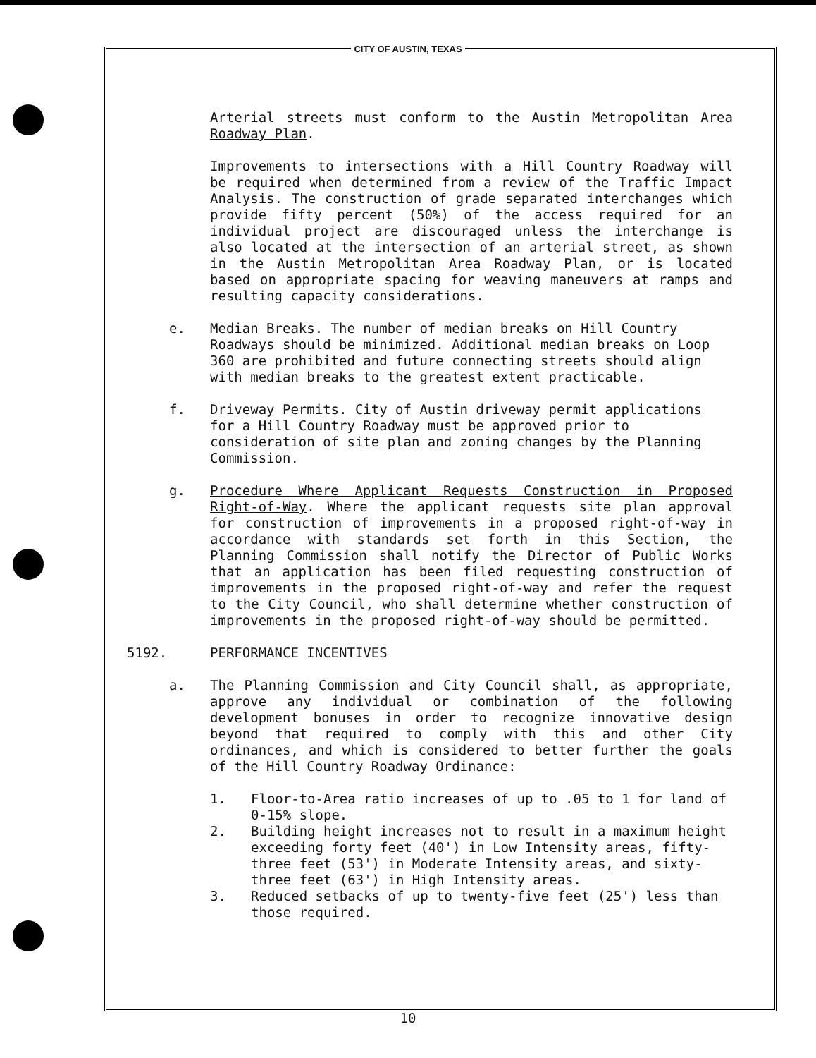CITY OF AUSTIN, TEXAS
Arterial streets must conform to the Austin Metropolitan Area Roadway Plan.
Improvements to intersections with a Hill Country Roadway will be required when determined from a review of the Traffic Impact Analysis. The construction of grade separated interchanges which provide fifty percent (50%) of the access required for an individual project are discouraged unless the interchange is also located at the intersection of an arterial street, as shown in the Austin Metropolitan Area Roadway Plan, or is located based on appropriate spacing for weaving maneuvers at ramps and resulting capacity considerations.
e. Median Breaks. The number of median breaks on Hill Country Roadways should be minimized. Additional median breaks on Loop 360 are prohibited and future connecting streets should align with median breaks to the greatest extent practicable.
f. Driveway Permits. City of Austin driveway permit applications for a Hill Country Roadway must be approved prior to consideration of site plan and zoning changes by the Planning Commission.
g. Procedure Where Applicant Requests Construction in Proposed Right-of-Way. Where the applicant requests site plan approval for construction of improvements in a proposed right-of-way in accordance with standards set forth in this Section, the Planning Commission shall notify the Director of Public Works that an application has been filed requesting construction of improvements in the proposed right-of-way and refer the request to the City Council, who shall determine whether construction of improvements in the proposed right-of-way should be permitted.
5192. PERFORMANCE INCENTIVES
a. The Planning Commission and City Council shall, as appropriate, approve any individual or combination of the following development bonuses in order to recognize innovative design beyond that required to comply with this and other City ordinances, and which is considered to better further the goals of the Hill Country Roadway Ordinance:
1. Floor-to-Area ratio increases of up to .05 to 1 for land of 0-15% slope.
2. Building height increases not to result in a maximum height exceeding forty feet (40') in Low Intensity areas, fifty-three feet (53') in Moderate Intensity areas, and sixty-three feet (63') in High Intensity areas.
3. Reduced setbacks of up to twenty-five feet (25') less than those required.
10